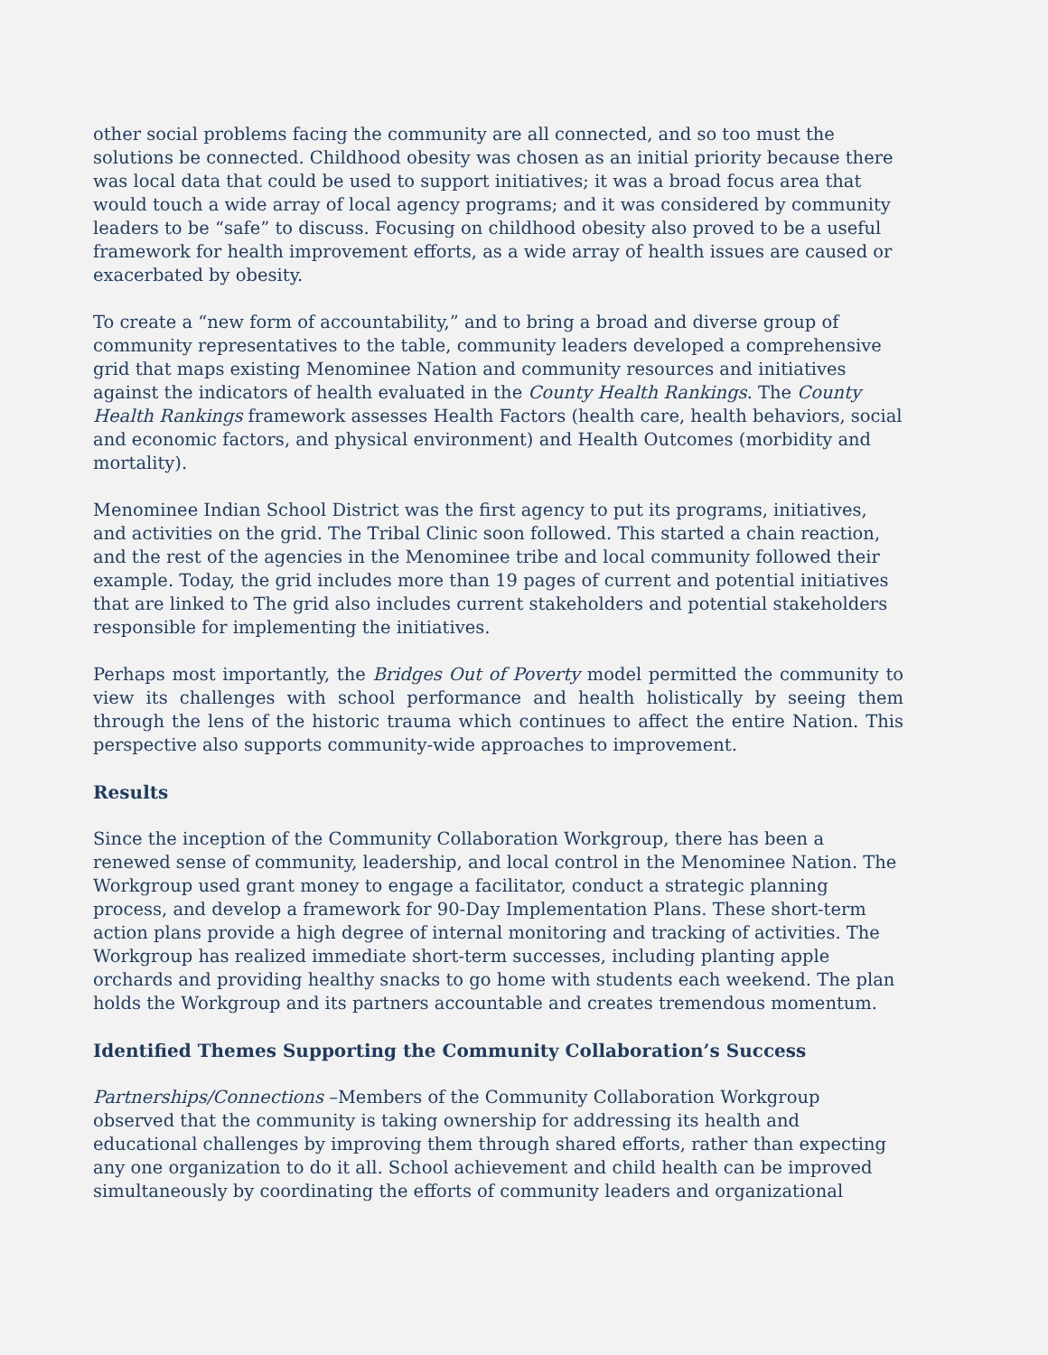other social problems facing the community are all connected, and so too must the solutions be connected. Childhood obesity was chosen as an initial priority because there was local data that could be used to support initiatives; it was a broad focus area that would touch a wide array of local agency programs; and it was considered by community leaders to be “safe” to discuss. Focusing on childhood obesity also proved to be a useful framework for health improvement efforts, as a wide array of health issues are caused or exacerbated by obesity.
To create a “new form of accountability,” and to bring a broad and diverse group of community representatives to the table, community leaders developed a comprehensive grid that maps existing Menominee Nation and community resources and initiatives against the indicators of health evaluated in the County Health Rankings. The County Health Rankings framework assesses Health Factors (health care, health behaviors, social and economic factors, and physical environment) and Health Outcomes (morbidity and mortality).
Menominee Indian School District was the first agency to put its programs, initiatives, and activities on the grid. The Tribal Clinic soon followed. This started a chain reaction, and the rest of the agencies in the Menominee tribe and local community followed their example. Today, the grid includes more than 19 pages of current and potential initiatives that are linked to The grid also includes current stakeholders and potential stakeholders responsible for implementing the initiatives.
Perhaps most importantly, the Bridges Out of Poverty model permitted the community to view its challenges with school performance and health holistically by seeing them through the lens of the historic trauma which continues to affect the entire Nation. This perspective also supports community-wide approaches to improvement.
Results
Since the inception of the Community Collaboration Workgroup, there has been a renewed sense of community, leadership, and local control in the Menominee Nation. The Workgroup used grant money to engage a facilitator, conduct a strategic planning process, and develop a framework for 90-Day Implementation Plans. These short-term action plans provide a high degree of internal monitoring and tracking of activities. The Workgroup has realized immediate short-term successes, including planting apple orchards and providing healthy snacks to go home with students each weekend. The plan holds the Workgroup and its partners accountable and creates tremendous momentum.
Identified Themes Supporting the Community Collaboration’s Success
Partnerships/Connections –Members of the Community Collaboration Workgroup observed that the community is taking ownership for addressing its health and educational challenges by improving them through shared efforts, rather than expecting any one organization to do it all. School achievement and child health can be improved simultaneously by coordinating the efforts of community leaders and organizational